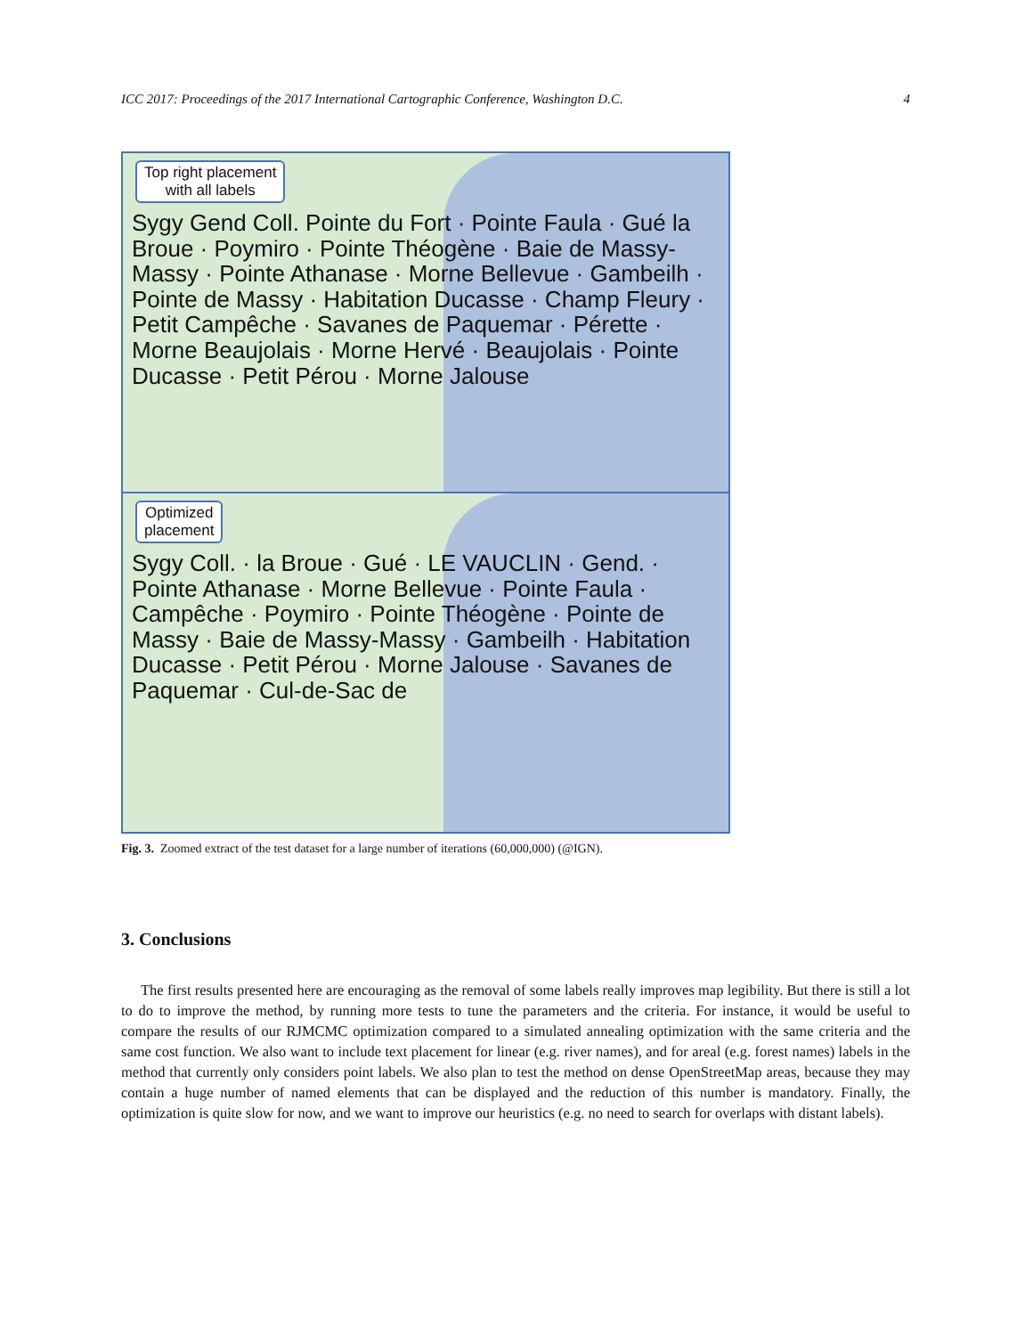ICC 2017: Proceedings of the 2017 International Cartographic Conference, Washington D.C. 4
Top right placement
with all labels
Sygy Gend Coll. Pointe du Fort · Pointe Faula · Gué la Broue · Poymiro · Pointe Théogène · Baie de Massy-Massy · Pointe Athanase · Morne Bellevue · Gambeilh · Pointe de Massy · Habitation Ducasse · Champ Fleury · Petit Campêche · Savanes de Paquemar · Pérette · Morne Beaujolais · Morne Hervé · Beaujolais · Pointe Ducasse · Petit Pérou · Morne Jalouse
Optimized
placement
Sygy Coll. · la Broue · Gué · LE VAUCLIN · Gend. · Pointe Athanase · Morne Bellevue · Pointe Faula · Campêche · Poymiro · Pointe Théogène · Pointe de Massy · Baie de Massy-Massy · Gambeilh · Habitation Ducasse · Petit Pérou · Morne Jalouse · Savanes de Paquemar · Cul-de-Sac de
Fig. 3. Zoomed extract of the test dataset for a large number of iterations (60,000,000) (@IGN).
3. Conclusions
The first results presented here are encouraging as the removal of some labels really improves map legibility. But there is still a lot to do to improve the method, by running more tests to tune the parameters and the criteria. For instance, it would be useful to compare the results of our RJMCMC optimization compared to a simulated annealing optimization with the same criteria and the same cost function. We also want to include text placement for linear (e.g. river names), and for areal (e.g. forest names) labels in the method that currently only considers point labels. We also plan to test the method on dense OpenStreetMap areas, because they may contain a huge number of named elements that can be displayed and the reduction of this number is mandatory. Finally, the optimization is quite slow for now, and we want to improve our heuristics (e.g. no need to search for overlaps with distant labels).